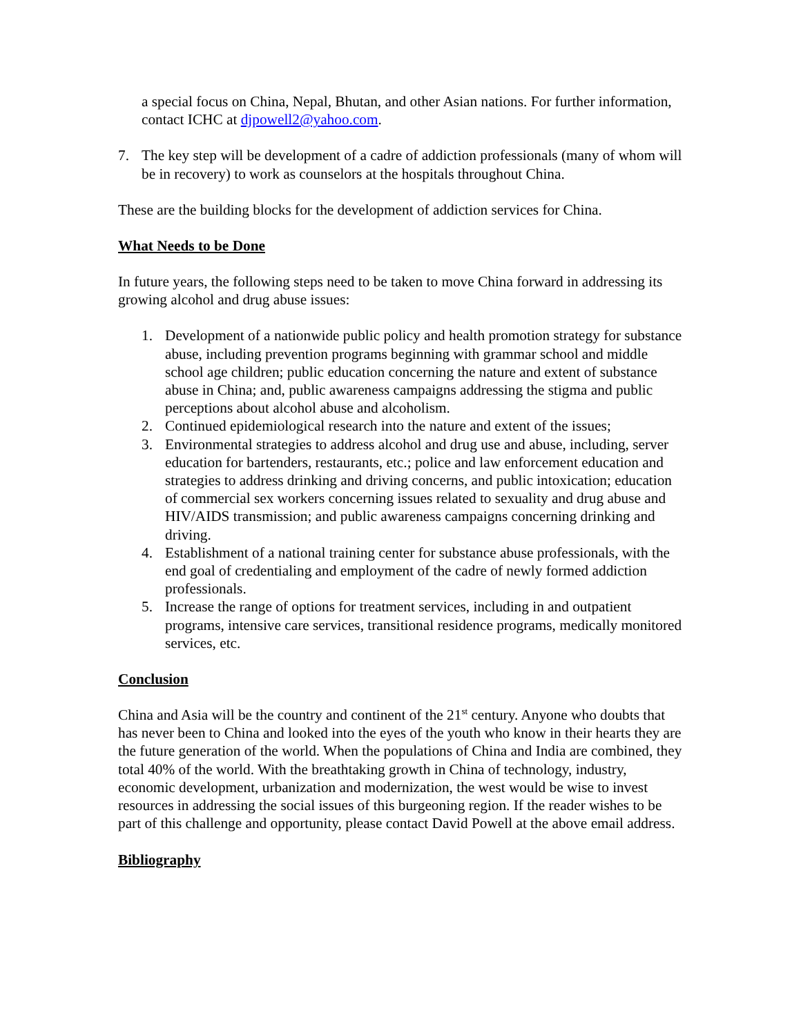a special focus on China, Nepal, Bhutan, and other Asian nations. For further information, contact ICHC at djpowell2@yahoo.com.
7. The key step will be development of a cadre of addiction professionals (many of whom will be in recovery) to work as counselors at the hospitals throughout China.
These are the building blocks for the development of addiction services for China.
What Needs to be Done
In future years, the following steps need to be taken to move China forward in addressing its growing alcohol and drug abuse issues:
1. Development of a nationwide public policy and health promotion strategy for substance abuse, including prevention programs beginning with grammar school and middle school age children; public education concerning the nature and extent of substance abuse in China; and, public awareness campaigns addressing the stigma and public perceptions about alcohol abuse and alcoholism.
2. Continued epidemiological research into the nature and extent of the issues;
3. Environmental strategies to address alcohol and drug use and abuse, including, server education for bartenders, restaurants, etc.; police and law enforcement education and strategies to address drinking and driving concerns, and public intoxication; education of commercial sex workers concerning issues related to sexuality and drug abuse and HIV/AIDS transmission; and public awareness campaigns concerning drinking and driving.
4. Establishment of a national training center for substance abuse professionals, with the end goal of credentialing and employment of the cadre of newly formed addiction professionals.
5. Increase the range of options for treatment services, including in and outpatient programs, intensive care services, transitional residence programs, medically monitored services, etc.
Conclusion
China and Asia will be the country and continent of the 21<sup>st</sup> century. Anyone who doubts that has never been to China and looked into the eyes of the youth who know in their hearts they are the future generation of the world. When the populations of China and India are combined, they total 40% of the world. With the breathtaking growth in China of technology, industry, economic development, urbanization and modernization, the west would be wise to invest resources in addressing the social issues of this burgeoning region. If the reader wishes to be part of this challenge and opportunity, please contact David Powell at the above email address.
Bibliography